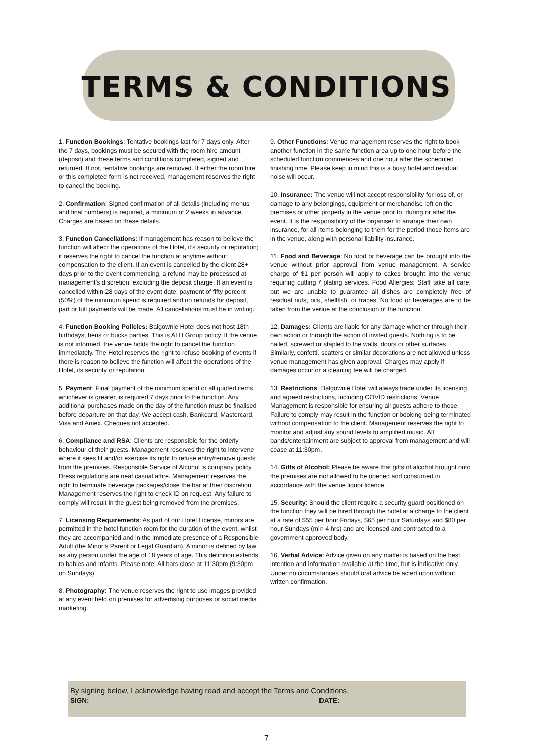TERMS & CONDITIONS
1. Function Bookings: Tentative bookings last for 7 days only. After the 7 days, bookings must be secured with the room hire amount (deposit) and these terms and conditions completed, signed and returned. If not, tentative bookings are removed. If either the room hire or this completed form is not received, management reserves the right to cancel the booking.
2. Confirmation: Signed confirmation of all details (including menus and final numbers) is required, a minimum of 2 weeks in advance. Charges are based on these details.
3. Function Cancellations: If management has reason to believe the function will affect the operations of the Hotel, it’s security or reputation; it reserves the right to cancel the function at anytime without compensation to the client. If an event is cancelled by the client 28+ days prior to the event commencing, a refund may be processed at management’s discretion, excluding the deposit charge. If an event is cancelled within 28 days of the event date, payment of fifty percent (50%) of the minimum spend is required and no refunds for deposit, part or full payments will be made. All cancellations must be in writing.
4. Function Booking Policies: Balgownie Hotel does not host 18th birthdays, hens or bucks parties. This is ALH Group policy. If the venue is not informed, the venue holds the right to cancel the function immediately. The Hotel reserves the right to refuse booking of events if there is reason to believe the function will affect the operations of the Hotel, its security or reputation.
5. Payment: Final payment of the minimum spend or all quoted items, whichever is greater, is required 7 days prior to the function. Any additional purchases made on the day of the function must be finalised before departure on that day. We accept cash, Bankcard, Mastercard, Visa and Amex. Cheques not accepted.
6. Compliance and RSA: Clients are responsible for the orderly behaviour of their guests. Management reserves the right to intervene where it sees fit and/or exercise its right to refuse entry/remove guests from the premises. Responsible Service of Alcohol is company policy. Dress regulations are neat casual attire. Management reserves the right to terminate beverage packages/close the bar at their discretion. Management reserves the right to check ID on request. Any failure to comply will result in the guest being removed from the premises.
7. Licensing Requirements: As part of our Hotel License, minors are permitted in the hotel function room for the duration of the event, whilst they are accompanied and in the immediate presence of a Responsible Adult (the Minor’s Parent or Legal Guardian). A minor is defined by law as any person under the age of 18 years of age. This definition extends to babies and infants. Please note: All bars close at 11:30pm (9:30pm on Sundays)
8. Photography: The venue reserves the right to use images provided at any event held on premises for advertising purposes or social media marketing.
9. Other Functions: Venue management reserves the right to book another function in the same function area up to one hour before the scheduled function commences and one hour after the scheduled finishing time. Please keep in mind this is a busy hotel and residual noise will occur.
10. Insurance: The venue will not accept responsibility for loss of, or damage to any belongings, equipment or merchandise left on the premises or other property in the venue prior to, during or after the event. It is the responsibility of the organiser to arrange their own insurance, for all items belonging to them for the period those items are in the venue, along with personal liability insurance.
11. Food and Beverage: No food or beverage can be brought into the venue without prior approval from venue management. A service charge of $1 per person will apply to cakes brought into the venue requiring cutting / plating services. Food Allergies: Staff take all care, but we are unable to guarantee all dishes are completely free of residual nuts, oils, shellfish, or traces. No food or beverages are to be taken from the venue at the conclusion of the function.
12. Damages: Clients are liable for any damage whether through their own action or through the action of invited guests. Nothing is to be nailed, screwed or stapled to the walls, doors or other surfaces. Similarly, confetti, scatters or similar decorations are not allowed unless venue management has given approval. Charges may apply if damages occur or a cleaning fee will be charged.
13. Restrictions: Balgownie Hotel will always trade under its licensing and agreed restrictions, including COVID restrictions. Venue Management is responsible for ensuring all guests adhere to these. Failure to comply may result in the function or booking being terminated without compensation to the client. Management reserves the right to monitor and adjust any sound levels to amplified music. All bands/entertainment are subject to approval from management and will cease at 11:30pm.
14. Gifts of Alcohol: Please be aware that gifts of alcohol brought onto the premises are not allowed to be opened and consumed in accordance with the venue liquor licence.
15. Security: Should the client require a security guard positioned on the function they will be hired through the hotel at a charge to the client at a rate of $55 per hour Fridays, $65 per hour Saturdays and $80 per hour Sundays (min 4 hrs) and are licensed and contracted to a government approved body.
16. Verbal Advice: Advice given on any matter is based on the best intention and information available at the time, but is indicative only. Under no circumstances should oral advice be acted upon without written confirmation.
By signing below, I acknowledge having read and accept the Terms and Conditions.
SIGN: DATE:
7